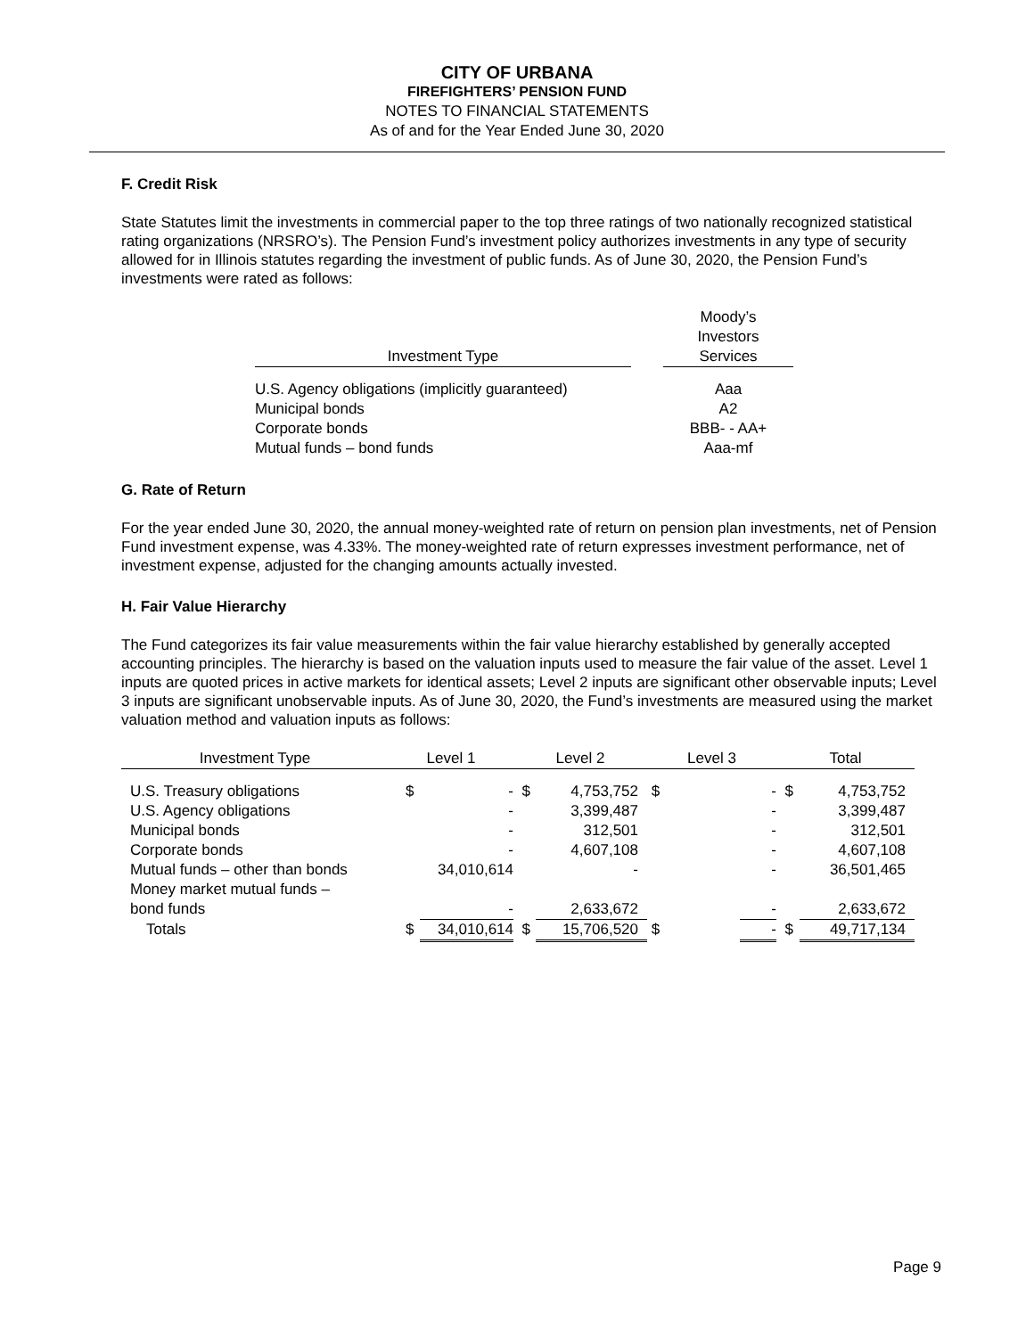CITY OF URBANA
FIREFIGHTERS’ PENSION FUND
NOTES TO FINANCIAL STATEMENTS
As of and for the Year Ended June 30, 2020
F. Credit Risk
State Statutes limit the investments in commercial paper to the top three ratings of two nationally recognized statistical rating organizations (NRSRO’s). The Pension Fund’s investment policy authorizes investments in any type of security allowed for in Illinois statutes regarding the investment of public funds. As of June 30, 2020, the Pension Fund’s investments were rated as follows:
| Investment Type | | Moody’s Investors Services |
| U.S. Agency obligations (implicitly guaranteed) | | Aaa |
| Municipal bonds | | A2 |
| Corporate bonds | | BBB- - AA+ |
| Mutual funds – bond funds | | Aaa-mf |
G. Rate of Return
For the year ended June 30, 2020, the annual money-weighted rate of return on pension plan investments, net of Pension Fund investment expense, was 4.33%. The money-weighted rate of return expresses investment performance, net of investment expense, adjusted for the changing amounts actually invested.
H. Fair Value Hierarchy
The Fund categorizes its fair value measurements within the fair value hierarchy established by generally accepted accounting principles. The hierarchy is based on the valuation inputs used to measure the fair value of the asset. Level 1 inputs are quoted prices in active markets for identical assets; Level 2 inputs are significant other observable inputs; Level 3 inputs are significant unobservable inputs. As of June 30, 2020, the Fund’s investments are measured using the market valuation method and valuation inputs as follows:
| Investment Type | Level 1 | | Level 2 | | Level 3 | | Total | |
| --- | --- | --- | --- | --- | --- | --- | --- | --- |
| U.S. Treasury obligations | $ | - | $ | 4,753,752 | $ | - | $ | 4,753,752 |
| U.S. Agency obligations | | - | | 3,399,487 | | - | | 3,399,487 |
| Municipal bonds | | - | | 312,501 | | - | | 312,501 |
| Corporate bonds | | - | | 4,607,108 | | - | | 4,607,108 |
| Mutual funds – other than bonds | | 34,010,614 | | - | | - | | 36,501,465 |
| Money market mutual funds – bond funds | | - | | 2,633,672 | | - | | 2,633,672 |
| Totals | $ | 34,010,614 | $ | 15,706,520 | $ | - | $ | 49,717,134 |
Page 9